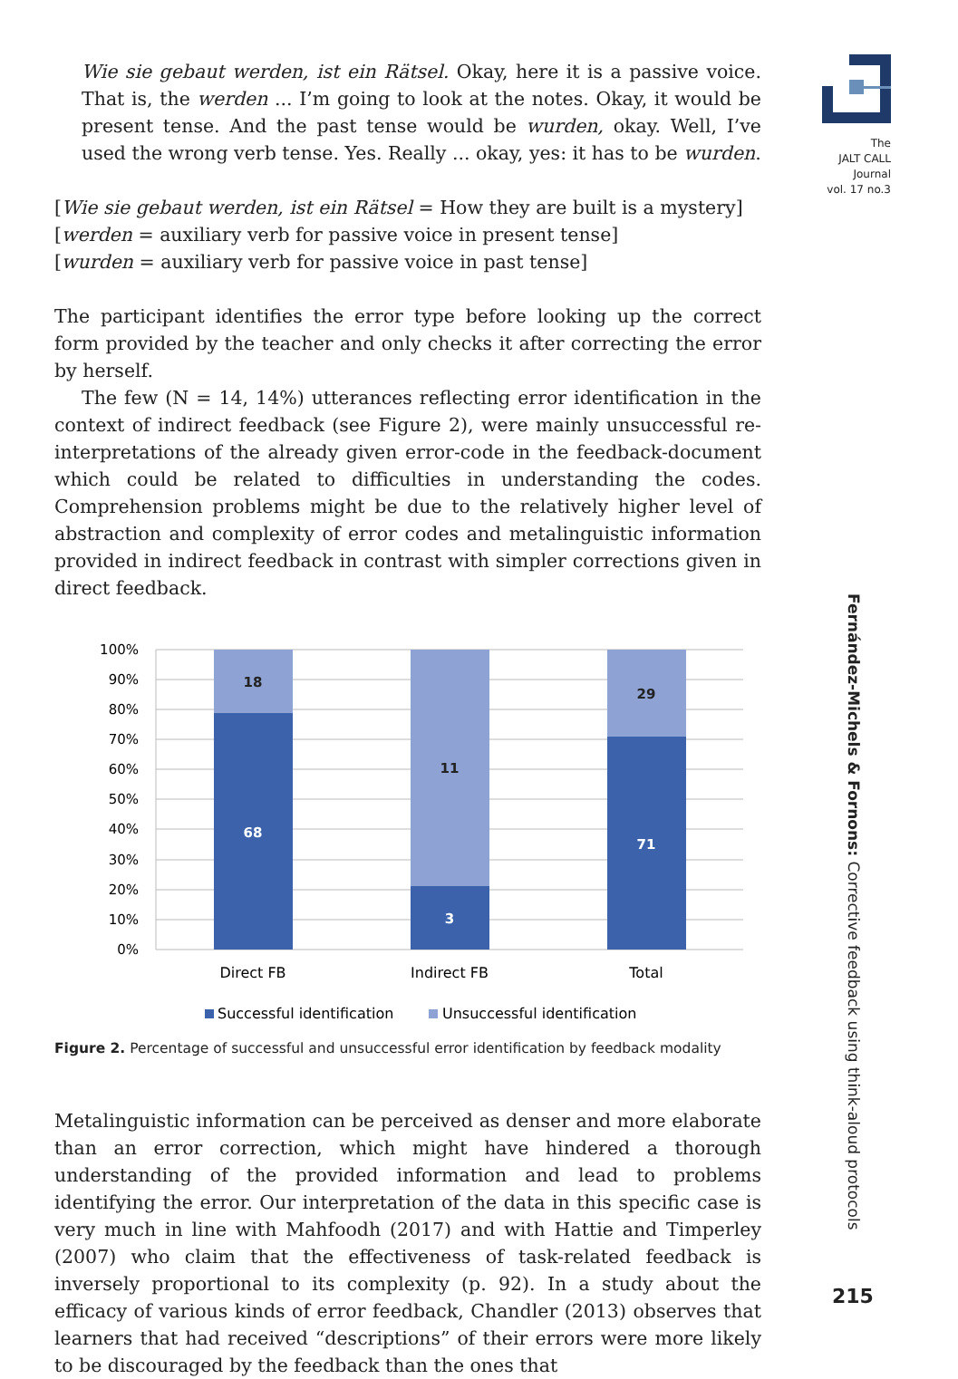The
JALT CALL
Journal
vol. 17 no.3
Fernández-Michels & Fornons: Corrective feedback using think-aloud protocols
215
Wie sie gebaut werden, ist ein Rätsel. Okay, here it is a passive voice. That is, the werden ... I’m going to look at the notes. Okay, it would be present tense. And the past tense would be wurden, okay. Well, I’ve used the wrong verb tense. Yes. Really ... okay, yes: it has to be wurden.
[Wie sie gebaut werden, ist ein Rätsel = How they are built is a mystery]
[werden = auxiliary verb for passive voice in present tense]
[wurden = auxiliary verb for passive voice in past tense]
The participant identifies the error type before looking up the correct form provided by the teacher and only checks it after correcting the error by herself.
The few (N = 14, 14%) utterances reflecting error identification in the context of indirect feedback (see Figure 2), were mainly unsuccessful re-interpretations of the already given error-code in the feedback-document which could be related to difficulties in understanding the codes. Comprehension problems might be due to the relatively higher level of abstraction and complexity of error codes and metalinguistic information provided in indirect feedback in contrast with simpler corrections given in direct feedback.
100%
90%
80%
70%
60%
50%
40%
30%
20%
10%
0%
18
68
11
3
29
71
Direct FB
Indirect FB
Total
Successful identification
Unsuccessful identification
Figure 2. Percentage of successful and unsuccessful error identification by feedback modality
Metalinguistic information can be perceived as denser and more elaborate than an error correction, which might have hindered a thorough understanding of the provided information and lead to problems identifying the error. Our interpretation of the data in this specific case is very much in line with Mahfoodh (2017) and with Hattie and Timperley (2007) who claim that the effectiveness of task-related feedback is inversely proportional to its complexity (p. 92). In a study about the efficacy of various kinds of error feedback, Chandler (2013) observes that learners that had received “descriptions” of their errors were more likely to be discouraged by the feedback than the ones that